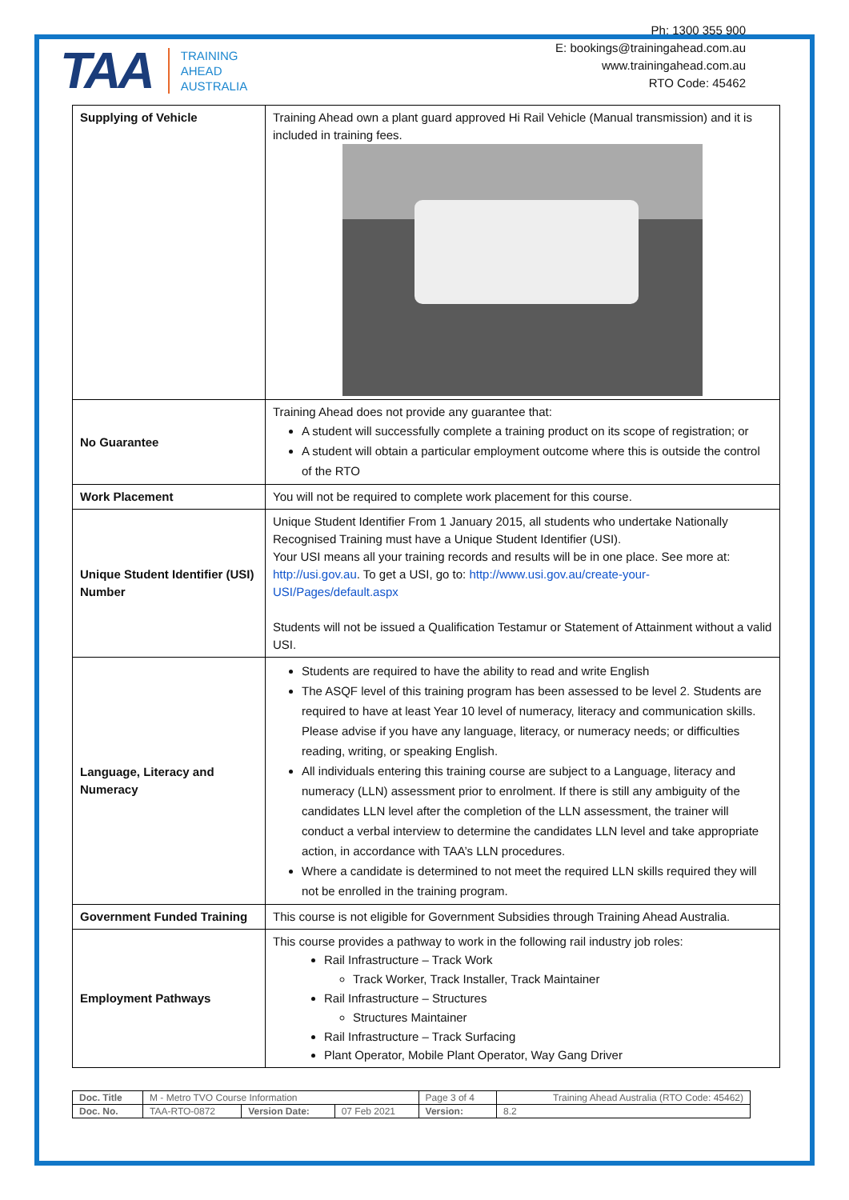TAA
TRAINING
AHEAD
AUSTRALIA
Ph: 1300 355 900
E: bookings@trainingahead.com.au
www.trainingahead.com.au
RTO Code: 45462
| Supplying of Vehicle | Training Ahead own a plant guard approved Hi Rail Vehicle (Manual transmission) and it is included in training fees. |
| No Guarantee | Training Ahead does not provide any guarantee that: A student will successfully complete a training product on its scope of registration; or A student will obtain a particular employment outcome where this is outside the control of the RTO |
| Work Placement | You will not be required to complete work placement for this course. |
| Unique Student Identifier (USI) Number | Unique Student Identifier From 1 January 2015, all students who undertake Nationally Recognised Training must have a Unique Student Identifier (USI). Your USI means all your training records and results will be in one place. See more at: http://usi.gov.au . To get a USI, go to: http://www.usi.gov.au/create-your-USI/Pages/default.aspx Students will not be issued a Qualification Testamur or Statement of Attainment without a valid USI. |
| Language, Literacy and Numeracy | Students are required to have the ability to read and write English The ASQF level of this training program has been assessed to be level 2. Students are required to have at least Year 10 level of numeracy, literacy and communication skills. Please advise if you have any language, literacy, or numeracy needs; or difficulties reading, writing, or speaking English. All individuals entering this training course are subject to a Language, literacy and numeracy (LLN) assessment prior to enrolment. If there is still any ambiguity of the candidates LLN level after the completion of the LLN assessment, the trainer will conduct a verbal interview to determine the candidates LLN level and take appropriate action, in accordance with TAA’s LLN procedures. Where a candidate is determined to not meet the required LLN skills required they will not be enrolled in the training program. |
| Government Funded Training | This course is not eligible for Government Subsidies through Training Ahead Australia. |
| Employment Pathways | This course provides a pathway to work in the following rail industry job roles: Rail Infrastructure – Track Work Track Worker, Track Installer, Track Maintainer Rail Infrastructure – Structures Structures Maintainer Rail Infrastructure – Track Surfacing Plant Operator, Mobile Plant Operator, Way Gang Driver |
| Doc. Title | M - Metro TVO Course Information | | | Page 3 of 4 | Training Ahead Australia (RTO Code: 45462) |
| Doc. No. | TAA-RTO-0872 | Version Date: | 07 Feb 2021 | Version: | 8.2 |